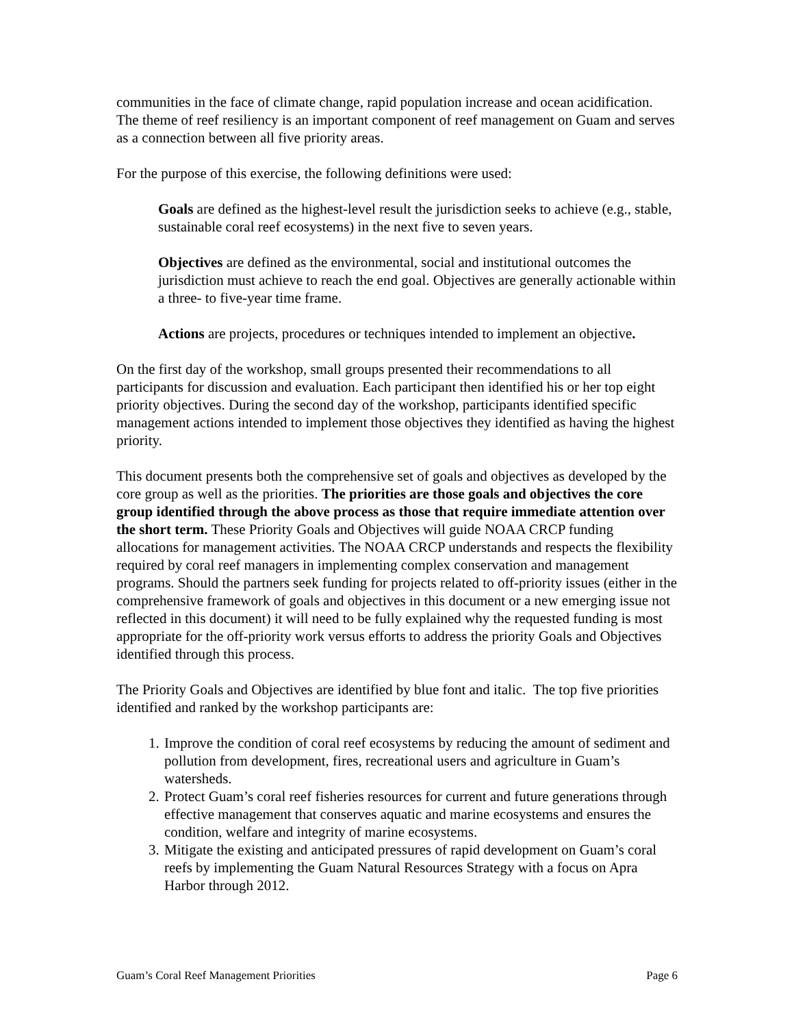communities in the face of climate change, rapid population increase and ocean acidification. The theme of reef resiliency is an important component of reef management on Guam and serves as a connection between all five priority areas.
For the purpose of this exercise, the following definitions were used:
Goals are defined as the highest-level result the jurisdiction seeks to achieve (e.g., stable, sustainable coral reef ecosystems) in the next five to seven years.
Objectives are defined as the environmental, social and institutional outcomes the jurisdiction must achieve to reach the end goal. Objectives are generally actionable within a three- to five-year time frame.
Actions are projects, procedures or techniques intended to implement an objective.
On the first day of the workshop, small groups presented their recommendations to all participants for discussion and evaluation. Each participant then identified his or her top eight priority objectives. During the second day of the workshop, participants identified specific management actions intended to implement those objectives they identified as having the highest priority.
This document presents both the comprehensive set of goals and objectives as developed by the core group as well as the priorities. The priorities are those goals and objectives the core group identified through the above process as those that require immediate attention over the short term. These Priority Goals and Objectives will guide NOAA CRCP funding allocations for management activities. The NOAA CRCP understands and respects the flexibility required by coral reef managers in implementing complex conservation and management programs. Should the partners seek funding for projects related to off-priority issues (either in the comprehensive framework of goals and objectives in this document or a new emerging issue not reflected in this document) it will need to be fully explained why the requested funding is most appropriate for the off-priority work versus efforts to address the priority Goals and Objectives identified through this process.
The Priority Goals and Objectives are identified by blue font and italic. The top five priorities identified and ranked by the workshop participants are:
1. Improve the condition of coral reef ecosystems by reducing the amount of sediment and pollution from development, fires, recreational users and agriculture in Guam’s watersheds.
2. Protect Guam’s coral reef fisheries resources for current and future generations through effective management that conserves aquatic and marine ecosystems and ensures the condition, welfare and integrity of marine ecosystems.
3. Mitigate the existing and anticipated pressures of rapid development on Guam’s coral reefs by implementing the Guam Natural Resources Strategy with a focus on Apra Harbor through 2012.
Guam’s Coral Reef Management Priorities Page 6